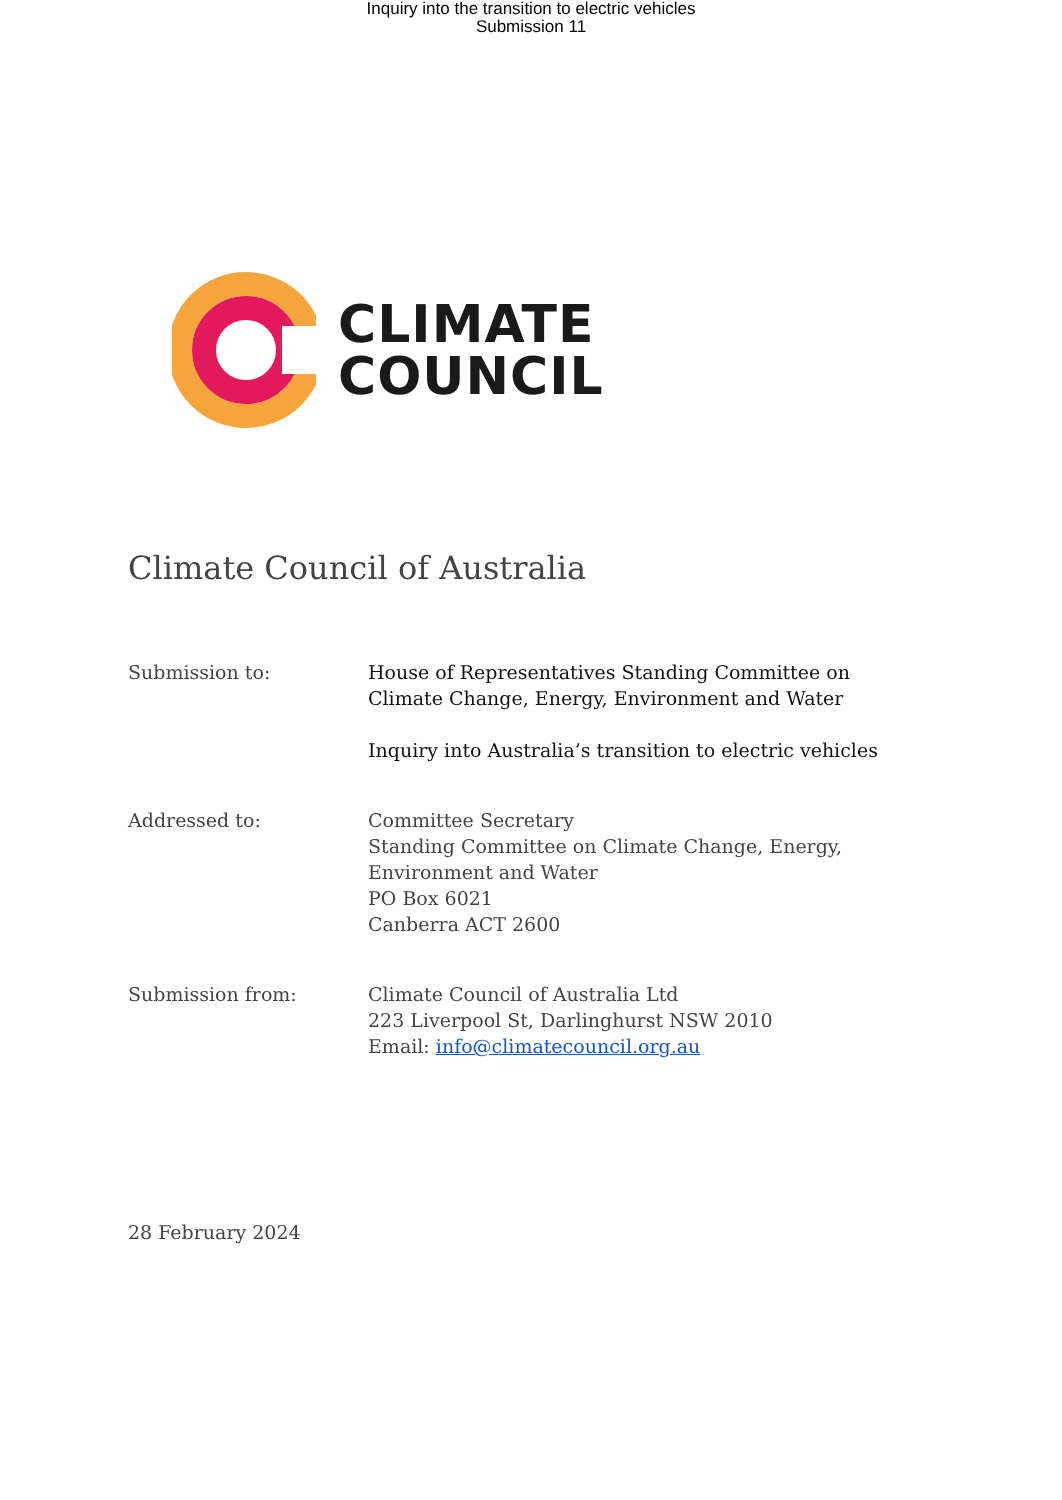Inquiry into the transition to electric vehicles
Submission 11
CLIMATE
COUNCIL
Climate Council of Australia
Submission to: House of Representatives Standing Committee on Climate Change, Energy, Environment and Water
Inquiry into Australia’s transition to electric vehicles
Addressed to: Committee Secretary
Standing Committee on Climate Change, Energy, Environment and Water
PO Box 6021
Canberra ACT 2600
Submission from: Climate Council of Australia Ltd
223 Liverpool St, Darlinghurst NSW 2010
Email: info@climatecouncil.org.au
28 February 2024